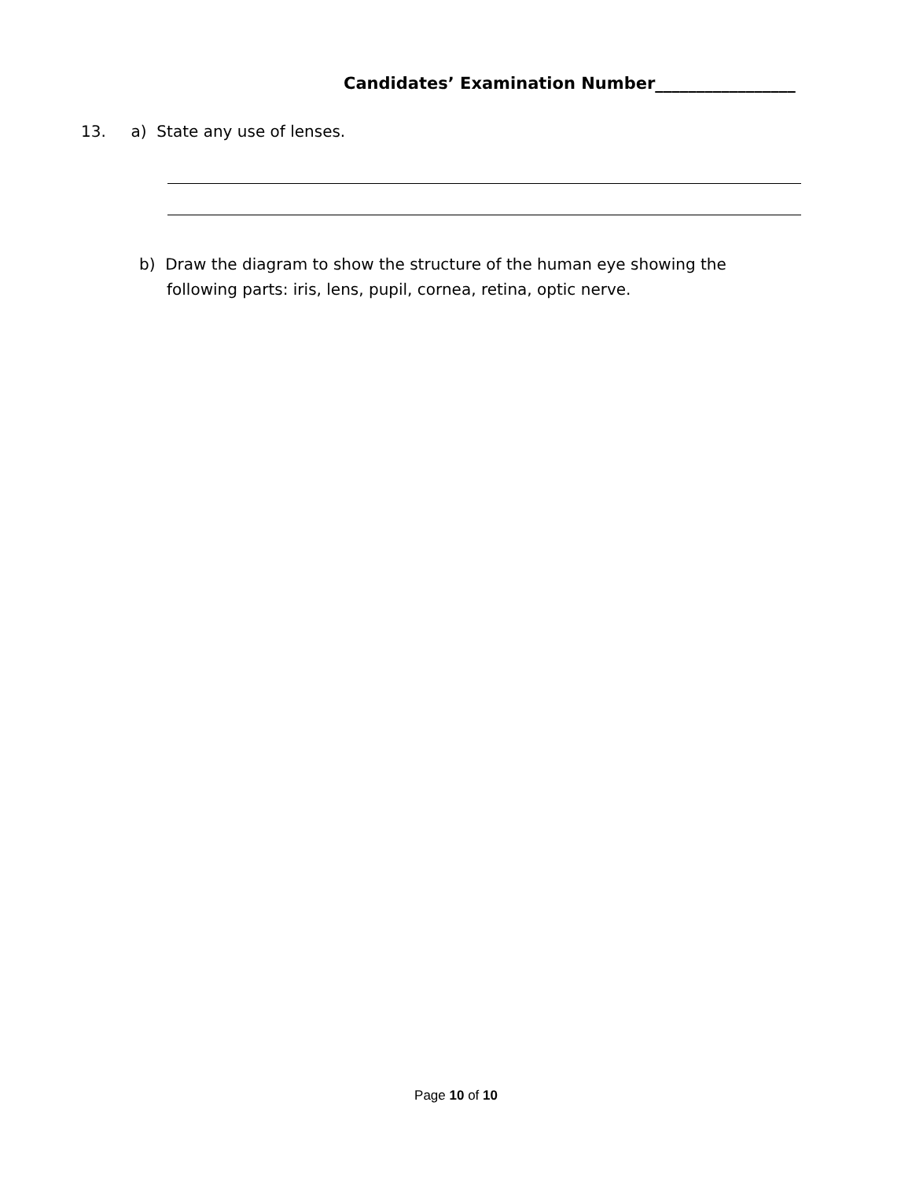Candidates’ Examination Number_________________
13. a) State any use of lenses.
b) Draw the diagram to show the structure of the human eye showing the
following parts: iris, lens, pupil, cornea, retina, optic nerve.
Page 10 of 10